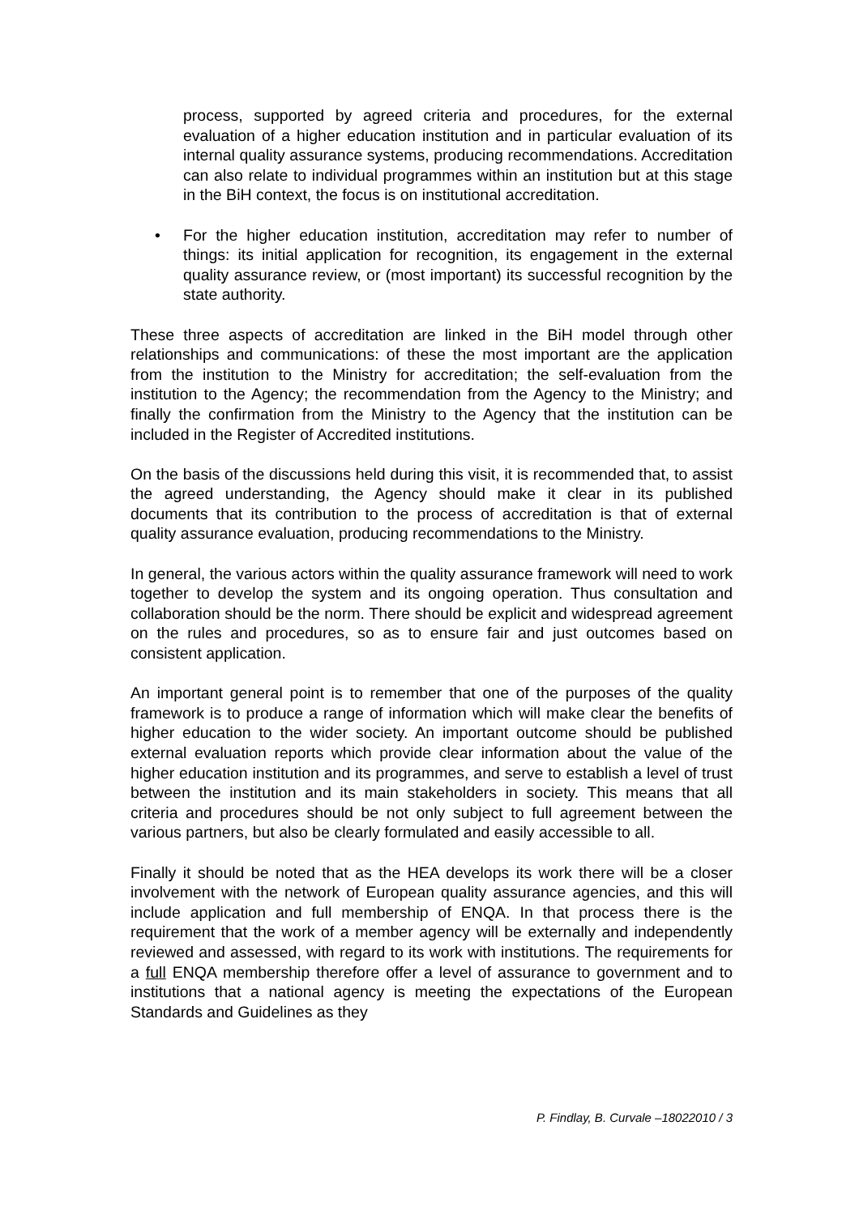process, supported by agreed criteria and procedures, for the external evaluation of a higher education institution and in particular evaluation of its internal quality assurance systems, producing recommendations. Accreditation can also relate to individual programmes within an institution but at this stage in the BiH context, the focus is on institutional accreditation.
• For the higher education institution, accreditation may refer to number of things: its initial application for recognition, its engagement in the external quality assurance review, or (most important) its successful recognition by the state authority.
These three aspects of accreditation are linked in the BiH model through other relationships and communications: of these the most important are the application from the institution to the Ministry for accreditation; the self-evaluation from the institution to the Agency; the recommendation from the Agency to the Ministry; and finally the confirmation from the Ministry to the Agency that the institution can be included in the Register of Accredited institutions.
On the basis of the discussions held during this visit, it is recommended that, to assist the agreed understanding, the Agency should make it clear in its published documents that its contribution to the process of accreditation is that of external quality assurance evaluation, producing recommendations to the Ministry.
In general, the various actors within the quality assurance framework will need to work together to develop the system and its ongoing operation. Thus consultation and collaboration should be the norm. There should be explicit and widespread agreement on the rules and procedures, so as to ensure fair and just outcomes based on consistent application.
An important general point is to remember that one of the purposes of the quality framework is to produce a range of information which will make clear the benefits of higher education to the wider society. An important outcome should be published external evaluation reports which provide clear information about the value of the higher education institution and its programmes, and serve to establish a level of trust between the institution and its main stakeholders in society. This means that all criteria and procedures should be not only subject to full agreement between the various partners, but also be clearly formulated and easily accessible to all.
Finally it should be noted that as the HEA develops its work there will be a closer involvement with the network of European quality assurance agencies, and this will include application and full membership of ENQA. In that process there is the requirement that the work of a member agency will be externally and independently reviewed and assessed, with regard to its work with institutions. The requirements for a full ENQA membership therefore offer a level of assurance to government and to institutions that a national agency is meeting the expectations of the European Standards and Guidelines as they
P. Findlay, B. Curvale –18022010 / 3